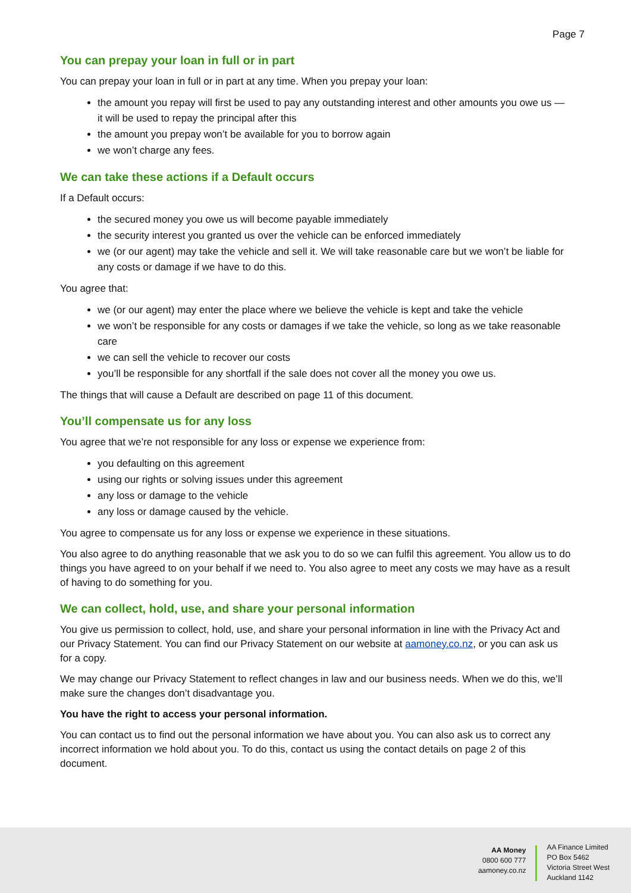Page 7
You can prepay your loan in full or in part
You can prepay your loan in full or in part at any time. When you prepay your loan:
the amount you repay will first be used to pay any outstanding interest and other amounts you owe us — it will be used to repay the principal after this
the amount you prepay won’t be available for you to borrow again
we won’t charge any fees.
We can take these actions if a Default occurs
If a Default occurs:
the secured money you owe us will become payable immediately
the security interest you granted us over the vehicle can be enforced immediately
we (or our agent) may take the vehicle and sell it. We will take reasonable care but we won’t be liable for any costs or damage if we have to do this.
You agree that:
we (or our agent) may enter the place where we believe the vehicle is kept and take the vehicle
we won’t be responsible for any costs or damages if we take the vehicle, so long as we take reasonable care
we can sell the vehicle to recover our costs
you’ll be responsible for any shortfall if the sale does not cover all the money you owe us.
The things that will cause a Default are described on page 11 of this document.
You’ll compensate us for any loss
You agree that we’re not responsible for any loss or expense we experience from:
you defaulting on this agreement
using our rights or solving issues under this agreement
any loss or damage to the vehicle
any loss or damage caused by the vehicle.
You agree to compensate us for any loss or expense we experience in these situations.
You also agree to do anything reasonable that we ask you to do so we can fulfil this agreement. You allow us to do things you have agreed to on your behalf if we need to. You also agree to meet any costs we may have as a result of having to do something for you.
We can collect, hold, use, and share your personal information
You give us permission to collect, hold, use, and share your personal information in line with the Privacy Act and our Privacy Statement. You can find our Privacy Statement on our website at aamoney.co.nz, or you can ask us for a copy.
We may change our Privacy Statement to reflect changes in law and our business needs. When we do this, we’ll make sure the changes don’t disadvantage you.
You have the right to access your personal information.
You can contact us to find out the personal information we have about you. You can also ask us to correct any incorrect information we hold about you. To do this, contact us using the contact details on page 2 of this document.
AA Money
0800 600 777
aamoney.co.nz
AA Finance Limited
PO Box 5462
Victoria Street West
Auckland 1142